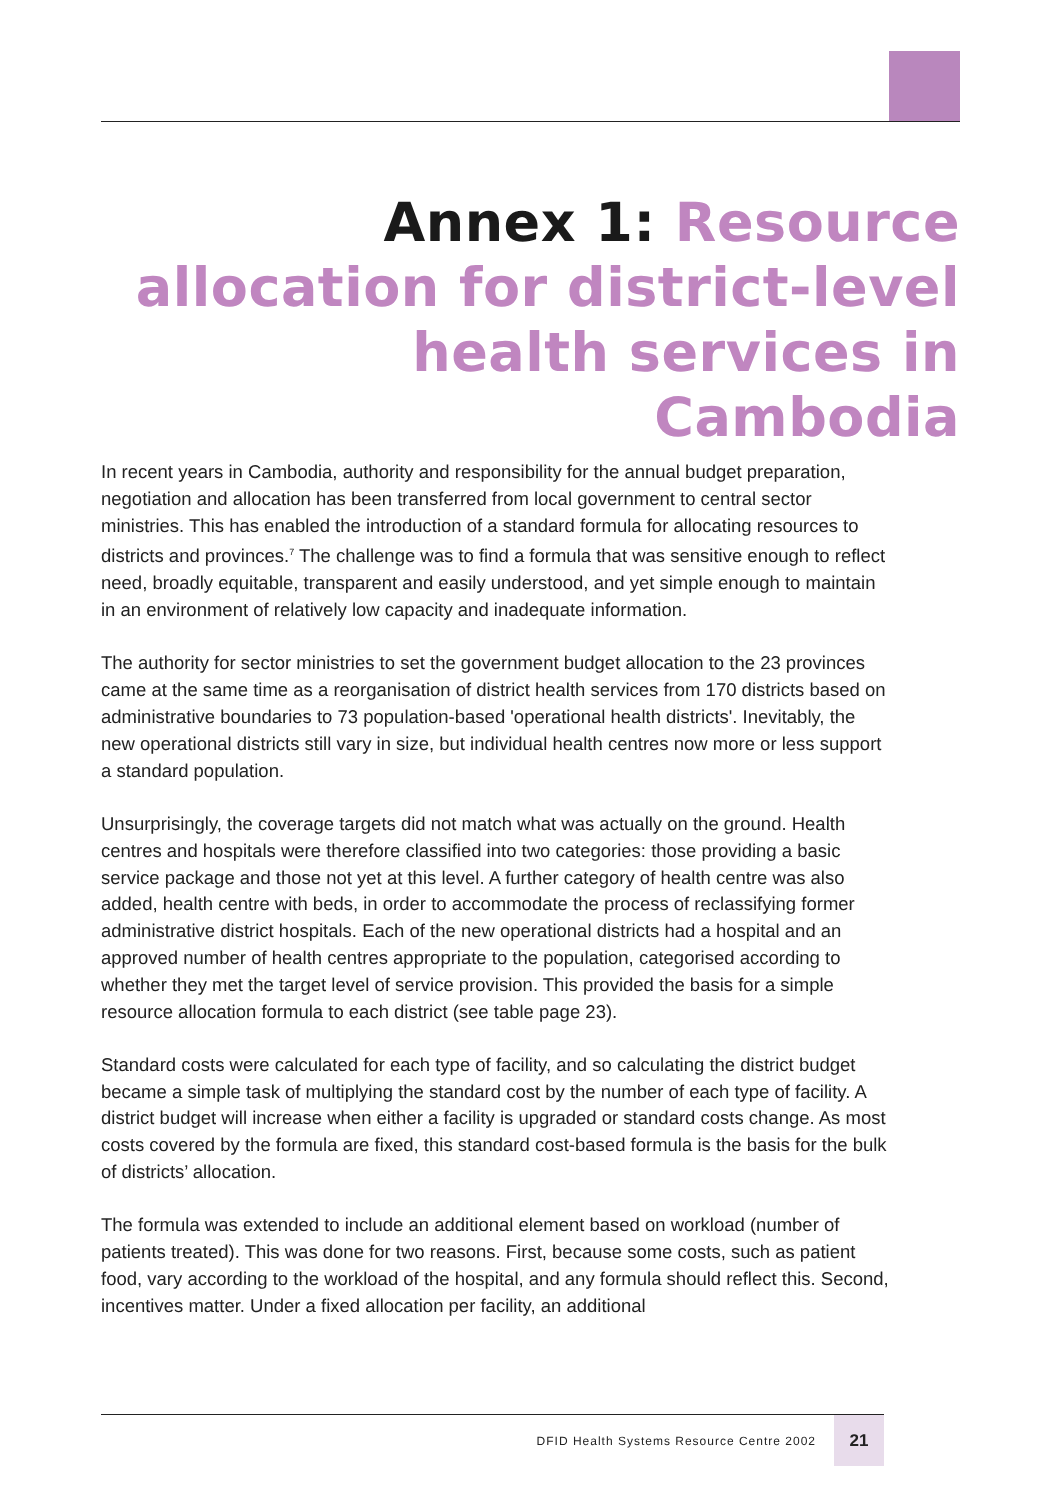Annex 1: Resource allocation for district-level health services in Cambodia
In recent years in Cambodia, authority and responsibility for the annual budget preparation, negotiation and allocation has been transferred from local government to central sector ministries. This has enabled the introduction of a standard formula for allocating resources to districts and provinces.<sup>7</sup> The challenge was to find a formula that was sensitive enough to reflect need, broadly equitable, transparent and easily understood, and yet simple enough to maintain in an environment of relatively low capacity and inadequate information.
The authority for sector ministries to set the government budget allocation to the 23 provinces came at the same time as a reorganisation of district health services from 170 districts based on administrative boundaries to 73 population-based 'operational health districts'. Inevitably, the new operational districts still vary in size, but individual health centres now more or less support a standard population.
Unsurprisingly, the coverage targets did not match what was actually on the ground. Health centres and hospitals were therefore classified into two categories: those providing a basic service package and those not yet at this level. A further category of health centre was also added, health centre with beds, in order to accommodate the process of reclassifying former administrative district hospitals. Each of the new operational districts had a hospital and an approved number of health centres appropriate to the population, categorised according to whether they met the target level of service provision. This provided the basis for a simple resource allocation formula to each district (see table page 23).
Standard costs were calculated for each type of facility, and so calculating the district budget became a simple task of multiplying the standard cost by the number of each type of facility. A district budget will increase when either a facility is upgraded or standard costs change. As most costs covered by the formula are fixed, this standard cost-based formula is the basis for the bulk of districts’ allocation.
The formula was extended to include an additional element based on workload (number of patients treated). This was done for two reasons. First, because some costs, such as patient food, vary according to the workload of the hospital, and any formula should reflect this. Second, incentives matter. Under a fixed allocation per facility, an additional
DFID Health Systems Resource Centre 2002 21